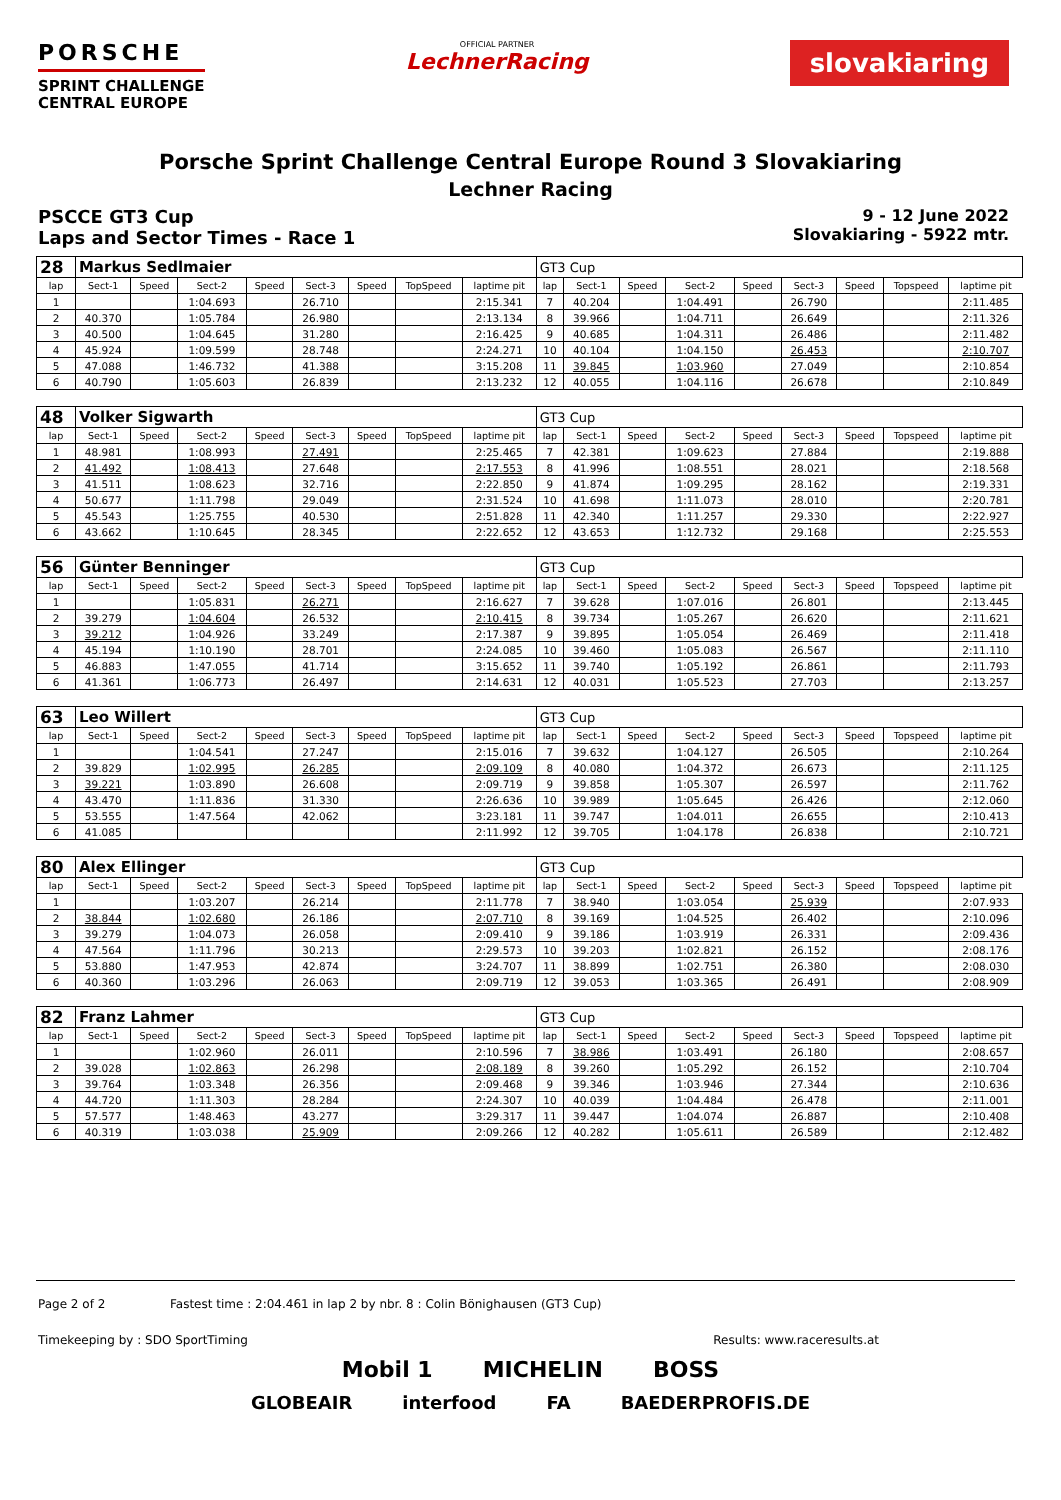PORSCHE
SPRINT CHALLENGE
CENTRAL EUROPE
OFFICIAL PARTNER
LechnerRacing
slovakiaring
Porsche Sprint Challenge Central Europe Round 3 Slovakiaring
Lechner Racing
PSCCE GT3 Cup
Laps and Sector Times - Race 1
9 - 12 June 2022
Slovakiaring - 5922 mtr.
| 28 | Markus Sedlmaier | | | | | | | | GT3 Cup | | | | | | | | |
| lap | Sect-1 | Speed | Sect-2 | Speed | Sect-3 | Speed | TopSpeed | laptime pit | lap | Sect-1 | Speed | Sect-2 | Speed | Sect-3 | Speed | Topspeed | laptime pit |
| 1 | | | 1:04.693 | | 26.710 | | | 2:15.341 | 7 | 40.204 | | 1:04.491 | | 26.790 | | | 2:11.485 |
| 2 | 40.370 | | 1:05.784 | | 26.980 | | | 2:13.134 | 8 | 39.966 | | 1:04.711 | | 26.649 | | | 2:11.326 |
| 3 | 40.500 | | 1:04.645 | | 31.280 | | | 2:16.425 | 9 | 40.685 | | 1:04.311 | | 26.486 | | | 2:11.482 |
| 4 | 45.924 | | 1:09.599 | | 28.748 | | | 2:24.271 | 10 | 40.104 | | 1:04.150 | | 26.453 | | | 2:10.707 |
| 5 | 47.088 | | 1:46.732 | | 41.388 | | | 3:15.208 | 11 | 39.845 | | 1:03.960 | | 27.049 | | | 2:10.854 |
| 6 | 40.790 | | 1:05.603 | | 26.839 | | | 2:13.232 | 12 | 40.055 | | 1:04.116 | | 26.678 | | | 2:10.849 |
| 48 | Volker Sigwarth | | | | | | | | GT3 Cup | | | | | | | | |
| lap | Sect-1 | Speed | Sect-2 | Speed | Sect-3 | Speed | TopSpeed | laptime pit | lap | Sect-1 | Speed | Sect-2 | Speed | Sect-3 | Speed | Topspeed | laptime pit |
| 1 | 48.981 | | 1:08.993 | | 27.491 | | | 2:25.465 | 7 | 42.381 | | 1:09.623 | | 27.884 | | | 2:19.888 |
| 2 | 41.492 | | 1:08.413 | | 27.648 | | | 2:17.553 | 8 | 41.996 | | 1:08.551 | | 28.021 | | | 2:18.568 |
| 3 | 41.511 | | 1:08.623 | | 32.716 | | | 2:22.850 | 9 | 41.874 | | 1:09.295 | | 28.162 | | | 2:19.331 |
| 4 | 50.677 | | 1:11.798 | | 29.049 | | | 2:31.524 | 10 | 41.698 | | 1:11.073 | | 28.010 | | | 2:20.781 |
| 5 | 45.543 | | 1:25.755 | | 40.530 | | | 2:51.828 | 11 | 42.340 | | 1:11.257 | | 29.330 | | | 2:22.927 |
| 6 | 43.662 | | 1:10.645 | | 28.345 | | | 2:22.652 | 12 | 43.653 | | 1:12.732 | | 29.168 | | | 2:25.553 |
| 56 | Günter Benninger | | | | | | | | GT3 Cup | | | | | | | | |
| lap | Sect-1 | Speed | Sect-2 | Speed | Sect-3 | Speed | TopSpeed | laptime pit | lap | Sect-1 | Speed | Sect-2 | Speed | Sect-3 | Speed | Topspeed | laptime pit |
| 1 | | | 1:05.831 | | 26.271 | | | 2:16.627 | 7 | 39.628 | | 1:07.016 | | 26.801 | | | 2:13.445 |
| 2 | 39.279 | | 1:04.604 | | 26.532 | | | 2:10.415 | 8 | 39.734 | | 1:05.267 | | 26.620 | | | 2:11.621 |
| 3 | 39.212 | | 1:04.926 | | 33.249 | | | 2:17.387 | 9 | 39.895 | | 1:05.054 | | 26.469 | | | 2:11.418 |
| 4 | 45.194 | | 1:10.190 | | 28.701 | | | 2:24.085 | 10 | 39.460 | | 1:05.083 | | 26.567 | | | 2:11.110 |
| 5 | 46.883 | | 1:47.055 | | 41.714 | | | 3:15.652 | 11 | 39.740 | | 1:05.192 | | 26.861 | | | 2:11.793 |
| 6 | 41.361 | | 1:06.773 | | 26.497 | | | 2:14.631 | 12 | 40.031 | | 1:05.523 | | 27.703 | | | 2:13.257 |
| 63 | Leo Willert | | | | | | | | GT3 Cup | | | | | | | | |
| lap | Sect-1 | Speed | Sect-2 | Speed | Sect-3 | Speed | TopSpeed | laptime pit | lap | Sect-1 | Speed | Sect-2 | Speed | Sect-3 | Speed | Topspeed | laptime pit |
| 1 | | | 1:04.541 | | 27.247 | | | 2:15.016 | 7 | 39.632 | | 1:04.127 | | 26.505 | | | 2:10.264 |
| 2 | 39.829 | | 1:02.995 | | 26.285 | | | 2:09.109 | 8 | 40.080 | | 1:04.372 | | 26.673 | | | 2:11.125 |
| 3 | 39.221 | | 1:03.890 | | 26.608 | | | 2:09.719 | 9 | 39.858 | | 1:05.307 | | 26.597 | | | 2:11.762 |
| 4 | 43.470 | | 1:11.836 | | 31.330 | | | 2:26.636 | 10 | 39.989 | | 1:05.645 | | 26.426 | | | 2:12.060 |
| 5 | 53.555 | | 1:47.564 | | 42.062 | | | 3:23.181 | 11 | 39.747 | | 1:04.011 | | 26.655 | | | 2:10.413 |
| 6 | 41.085 | | | | | | | 2:11.992 | 12 | 39.705 | | 1:04.178 | | 26.838 | | | 2:10.721 |
| 80 | Alex Ellinger | | | | | | | | GT3 Cup | | | | | | | | |
| lap | Sect-1 | Speed | Sect-2 | Speed | Sect-3 | Speed | TopSpeed | laptime pit | lap | Sect-1 | Speed | Sect-2 | Speed | Sect-3 | Speed | Topspeed | laptime pit |
| 1 | | | 1:03.207 | | 26.214 | | | 2:11.778 | 7 | 38.940 | | 1:03.054 | | 25.939 | | | 2:07.933 |
| 2 | 38.844 | | 1:02.680 | | 26.186 | | | 2:07.710 | 8 | 39.169 | | 1:04.525 | | 26.402 | | | 2:10.096 |
| 3 | 39.279 | | 1:04.073 | | 26.058 | | | 2:09.410 | 9 | 39.186 | | 1:03.919 | | 26.331 | | | 2:09.436 |
| 4 | 47.564 | | 1:11.796 | | 30.213 | | | 2:29.573 | 10 | 39.203 | | 1:02.821 | | 26.152 | | | 2:08.176 |
| 5 | 53.880 | | 1:47.953 | | 42.874 | | | 3:24.707 | 11 | 38.899 | | 1:02.751 | | 26.380 | | | 2:08.030 |
| 6 | 40.360 | | 1:03.296 | | 26.063 | | | 2:09.719 | 12 | 39.053 | | 1:03.365 | | 26.491 | | | 2:08.909 |
| 82 | Franz Lahmer | | | | | | | | GT3 Cup | | | | | | | | |
| lap | Sect-1 | Speed | Sect-2 | Speed | Sect-3 | Speed | TopSpeed | laptime pit | lap | Sect-1 | Speed | Sect-2 | Speed | Sect-3 | Speed | Topspeed | laptime pit |
| 1 | | | 1:02.960 | | 26.011 | | | 2:10.596 | 7 | 38.986 | | 1:03.491 | | 26.180 | | | 2:08.657 |
| 2 | 39.028 | | 1:02.863 | | 26.298 | | | 2:08.189 | 8 | 39.260 | | 1:05.292 | | 26.152 | | | 2:10.704 |
| 3 | 39.764 | | 1:03.348 | | 26.356 | | | 2:09.468 | 9 | 39.346 | | 1:03.946 | | 27.344 | | | 2:10.636 |
| 4 | 44.720 | | 1:11.303 | | 28.284 | | | 2:24.307 | 10 | 40.039 | | 1:04.484 | | 26.478 | | | 2:11.001 |
| 5 | 57.577 | | 1:48.463 | | 43.277 | | | 3:29.317 | 11 | 39.447 | | 1:04.074 | | 26.887 | | | 2:10.408 |
| 6 | 40.319 | | 1:03.038 | | 25.909 | | | 2:09.266 | 12 | 40.282 | | 1:05.611 | | 26.589 | | | 2:12.482 |
Page 2 of 2 Fastest time : 2:04.461 in lap 2 by nbr. 8 : Colin Bönighausen (GT3 Cup)
Timekeeping by : SDO SportTiming Results: www.raceresults.at
Mobil 1 MICHELIN BOSS
GLOBEAIR interfood FA BAEDERPROFIS.DE